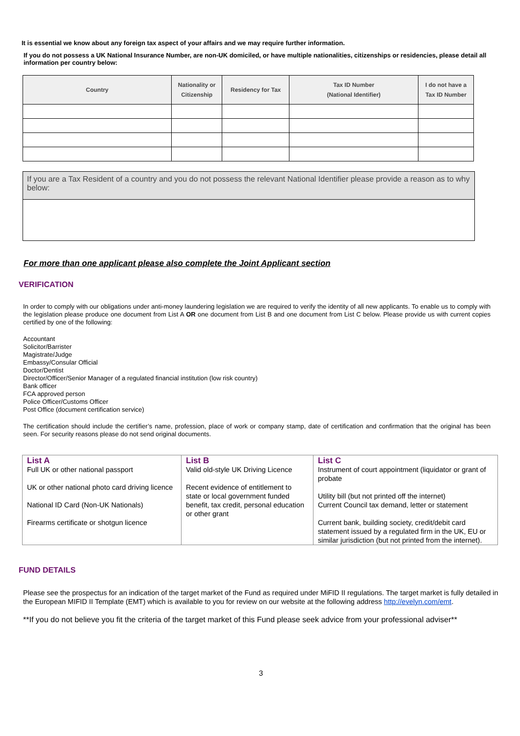It is essential we know about any foreign tax aspect of your affairs and we may require further information.
If you do not possess a UK National Insurance Number, are non-UK domiciled, or have multiple nationalities, citizenships or residencies, please detail all information per country below:
| Country | Nationality or Citizenship | Residency for Tax | Tax ID Number (National Identifier) | I do not have a Tax ID Number |
| --- | --- | --- | --- | --- |
If you are a Tax Resident of a country and you do not possess the relevant National Identifier please provide a reason as to why below:
For more than one applicant please also complete the Joint Applicant section
VERIFICATION
In order to comply with our obligations under anti-money laundering legislation we are required to verify the identity of all new applicants. To enable us to comply with the legislation please produce one document from List A OR one document from List B and one document from List C below. Please provide us with current copies certified by one of the following:
Accountant
Solicitor/Barrister
Magistrate/Judge
Embassy/Consular Official
Doctor/Dentist
Director/Officer/Senior Manager of a regulated financial institution (low risk country)
Bank officer
FCA approved person
Police Officer/Customs Officer
Post Office (document certification service)
The certification should include the certifier’s name, profession, place of work or company stamp, date of certification and confirmation that the original has been seen. For security reasons please do not send original documents.
| List A Full UK or other national passport UK or other national photo card driving licence National ID Card (Non-UK Nationals) Firearms certificate or shotgun licence | List B Valid old-style UK Driving Licence Recent evidence of entitlement to state or local government funded benefit, tax credit, personal education or other grant | List C Instrument of court appointment (liquidator or grant of probate Utility bill (but not printed off the internet) Current Council tax demand, letter or statement Current bank, building society, credit/debit card statement issued by a regulated firm in the UK, EU or similar jurisdiction (but not printed from the internet). |
FUND DETAILS
Please see the prospectus for an indication of the target market of the Fund as required under MiFID II regulations. The target market is fully detailed in the European MIFID II Template (EMT) which is available to you for review on our website at the following address http://evelyn.com/emt.
**If you do not believe you fit the criteria of the target market of this Fund please seek advice from your professional adviser**
3